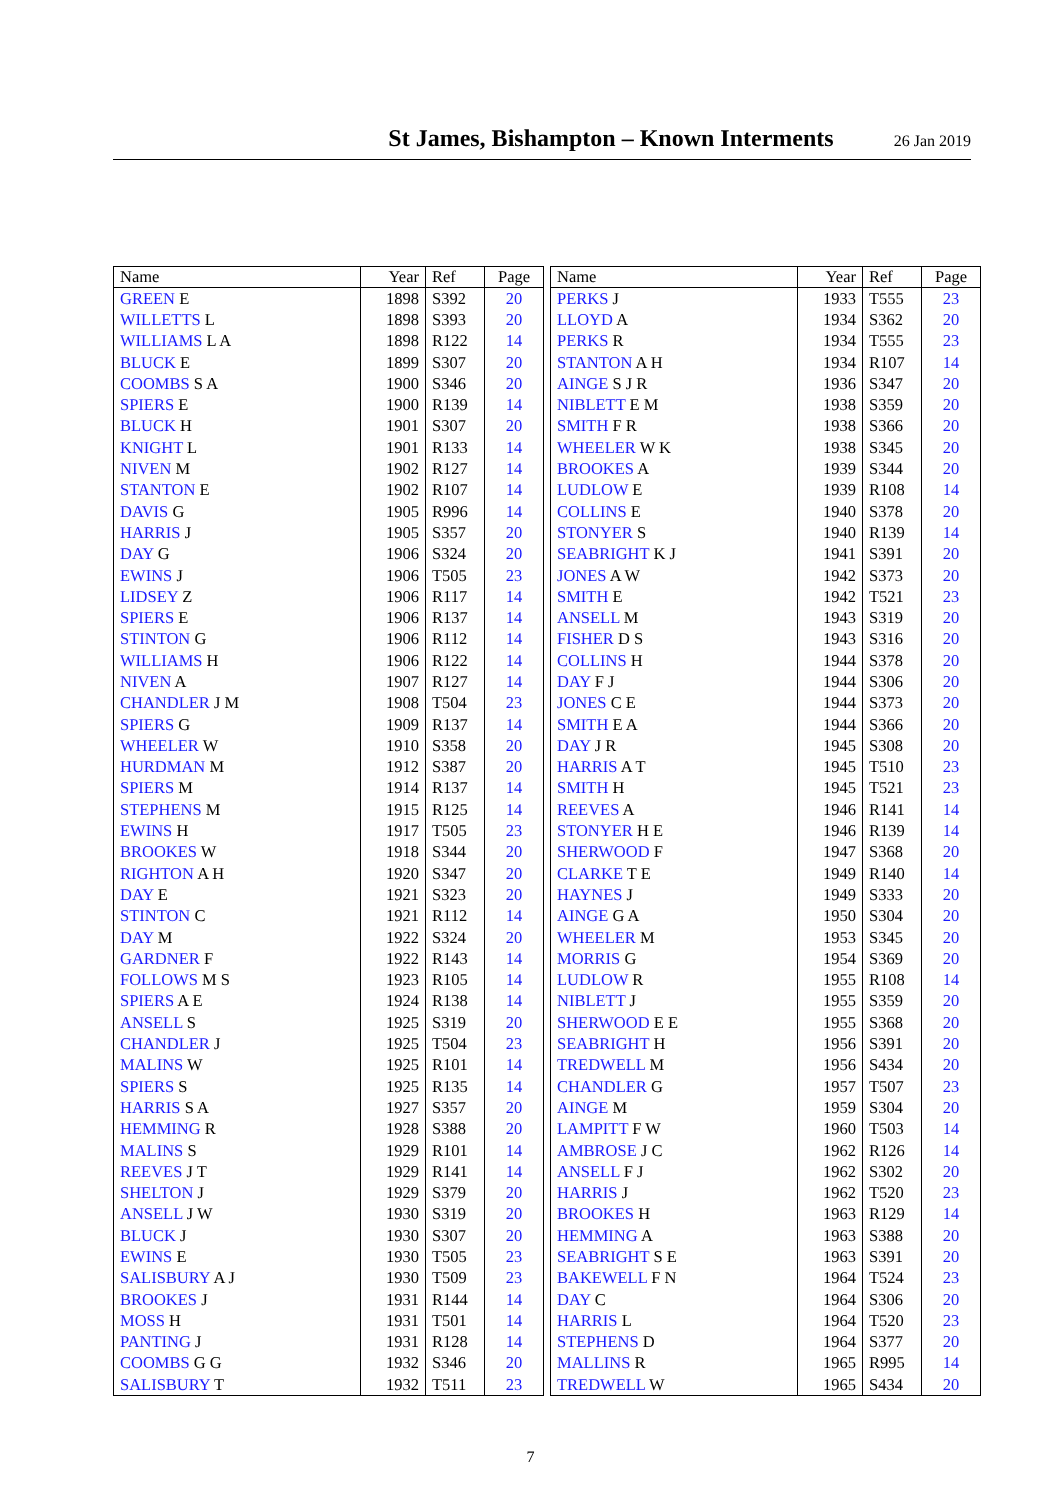St James, Bishampton – Known Interments
26 Jan 2019
| Name | Year | Ref | Page |
| --- | --- | --- | --- |
| GREEN E | 1898 | S392 | 20 |
| WILLETTS L | 1898 | S393 | 20 |
| WILLIAMS L A | 1898 | R122 | 14 |
| BLUCK E | 1899 | S307 | 20 |
| COOMBS S A | 1900 | S346 | 20 |
| SPIERS E | 1900 | R139 | 14 |
| BLUCK H | 1901 | S307 | 20 |
| KNIGHT L | 1901 | R133 | 14 |
| NIVEN M | 1902 | R127 | 14 |
| STANTON E | 1902 | R107 | 14 |
| DAVIS G | 1905 | R996 | 14 |
| HARRIS J | 1905 | S357 | 20 |
| DAY G | 1906 | S324 | 20 |
| EWINS J | 1906 | T505 | 23 |
| LIDSEY Z | 1906 | R117 | 14 |
| SPIERS E | 1906 | R137 | 14 |
| STINTON G | 1906 | R112 | 14 |
| WILLIAMS H | 1906 | R122 | 14 |
| NIVEN A | 1907 | R127 | 14 |
| CHANDLER J M | 1908 | T504 | 23 |
| SPIERS G | 1909 | R137 | 14 |
| WHEELER W | 1910 | S358 | 20 |
| HURDMAN M | 1912 | S387 | 20 |
| SPIERS M | 1914 | R137 | 14 |
| STEPHENS M | 1915 | R125 | 14 |
| EWINS H | 1917 | T505 | 23 |
| BROOKES W | 1918 | S344 | 20 |
| RIGHTON A H | 1920 | S347 | 20 |
| DAY E | 1921 | S323 | 20 |
| STINTON C | 1921 | R112 | 14 |
| DAY M | 1922 | S324 | 20 |
| GARDNER F | 1922 | R143 | 14 |
| FOLLOWS M S | 1923 | R105 | 14 |
| SPIERS A E | 1924 | R138 | 14 |
| ANSELL S | 1925 | S319 | 20 |
| CHANDLER J | 1925 | T504 | 23 |
| MALINS W | 1925 | R101 | 14 |
| SPIERS S | 1925 | R135 | 14 |
| HARRIS S A | 1927 | S357 | 20 |
| HEMMING R | 1928 | S388 | 20 |
| MALINS S | 1929 | R101 | 14 |
| REEVES J T | 1929 | R141 | 14 |
| SHELTON J | 1929 | S379 | 20 |
| ANSELL J W | 1930 | S319 | 20 |
| BLUCK J | 1930 | S307 | 20 |
| EWINS E | 1930 | T505 | 23 |
| SALISBURY A J | 1930 | T509 | 23 |
| BROOKES J | 1931 | R144 | 14 |
| MOSS H | 1931 | T501 | 14 |
| PANTING J | 1931 | R128 | 14 |
| COOMBS G G | 1932 | S346 | 20 |
| SALISBURY T | 1932 | T511 | 23 |
| Name | Year | Ref | Page |
| --- | --- | --- | --- |
| PERKS J | 1933 | T555 | 23 |
| LLOYD A | 1934 | S362 | 20 |
| PERKS R | 1934 | T555 | 23 |
| STANTON A H | 1934 | R107 | 14 |
| AINGE S J R | 1936 | S347 | 20 |
| NIBLETT E M | 1938 | S359 | 20 |
| SMITH F R | 1938 | S366 | 20 |
| WHEELER W K | 1938 | S345 | 20 |
| BROOKES A | 1939 | S344 | 20 |
| LUDLOW E | 1939 | R108 | 14 |
| COLLINS E | 1940 | S378 | 20 |
| STONYER S | 1940 | R139 | 14 |
| SEABRIGHT K J | 1941 | S391 | 20 |
| JONES A W | 1942 | S373 | 20 |
| SMITH E | 1942 | T521 | 23 |
| ANSELL M | 1943 | S319 | 20 |
| FISHER D S | 1943 | S316 | 20 |
| COLLINS H | 1944 | S378 | 20 |
| DAY F J | 1944 | S306 | 20 |
| JONES C E | 1944 | S373 | 20 |
| SMITH E A | 1944 | S366 | 20 |
| DAY J R | 1945 | S308 | 20 |
| HARRIS A T | 1945 | T510 | 23 |
| SMITH H | 1945 | T521 | 23 |
| REEVES A | 1946 | R141 | 14 |
| STONYER H E | 1946 | R139 | 14 |
| SHERWOOD F | 1947 | S368 | 20 |
| CLARKE T E | 1949 | R140 | 14 |
| HAYNES J | 1949 | S333 | 20 |
| AINGE G A | 1950 | S304 | 20 |
| WHEELER M | 1953 | S345 | 20 |
| MORRIS G | 1954 | S369 | 20 |
| LUDLOW R | 1955 | R108 | 14 |
| NIBLETT J | 1955 | S359 | 20 |
| SHERWOOD E E | 1955 | S368 | 20 |
| SEABRIGHT H | 1956 | S391 | 20 |
| TREDWELL M | 1956 | S434 | 20 |
| CHANDLER G | 1957 | T507 | 23 |
| AINGE M | 1959 | S304 | 20 |
| LAMPITT F W | 1960 | T503 | 14 |
| AMBROSE J C | 1962 | R126 | 14 |
| ANSELL F J | 1962 | S302 | 20 |
| HARRIS J | 1962 | T520 | 23 |
| BROOKES H | 1963 | R129 | 14 |
| HEMMING A | 1963 | S388 | 20 |
| SEABRIGHT S E | 1963 | S391 | 20 |
| BAKEWELL F N | 1964 | T524 | 23 |
| DAY C | 1964 | S306 | 20 |
| HARRIS L | 1964 | T520 | 23 |
| STEPHENS D | 1964 | S377 | 20 |
| MALLINS R | 1965 | R995 | 14 |
| TREDWELL W | 1965 | S434 | 20 |
7